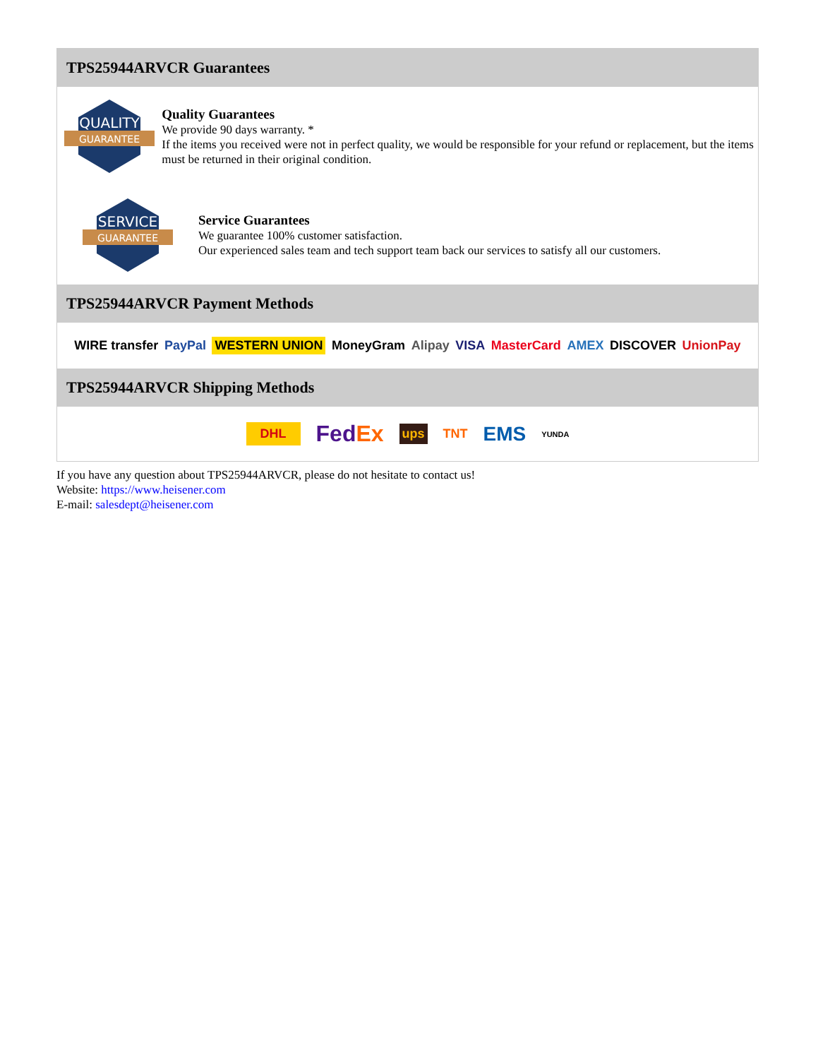TPS25944ARVCR Guarantees
QUALITY
GUARANTEE
Quality Guarantees
We provide 90 days warranty. *
If the items you received were not in perfect quality, we would be responsible for your refund or replacement, but the items must be returned in their original condition.
SERVICE
GUARANTEE
Service Guarantees
We guarantee 100% customer satisfaction.
Our experienced sales team and tech support team back our services to satisfy all our customers.
TPS25944ARVCR Payment Methods
WIRE transfer PayPal WESTERN UNION MoneyGram Alipay VISA MasterCard AMEX DISCOVER UnionPay
TPS25944ARVCR Shipping Methods
DHL FedEx ups TNT EMS YUNDA
If you have any question about TPS25944ARVCR, please do not hesitate to contact us!
Website: https://www.heisener.com
E-mail: salesdept@heisener.com